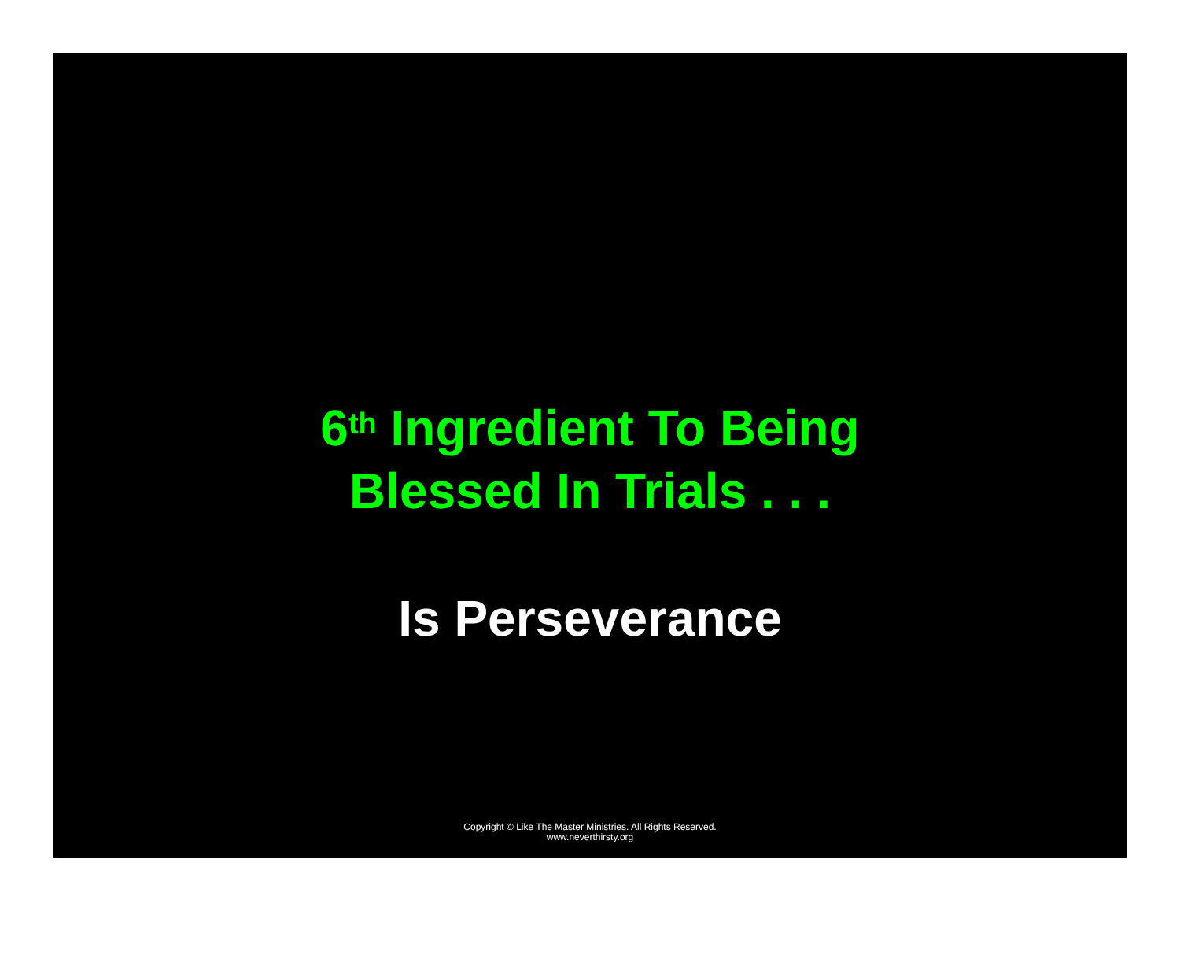6<sup>th</sup> Ingredient To Being
Blessed In Trials . . .
Is Perseverance
Copyright © Like The Master Ministries. All Rights Reserved.
www.neverthirsty.org